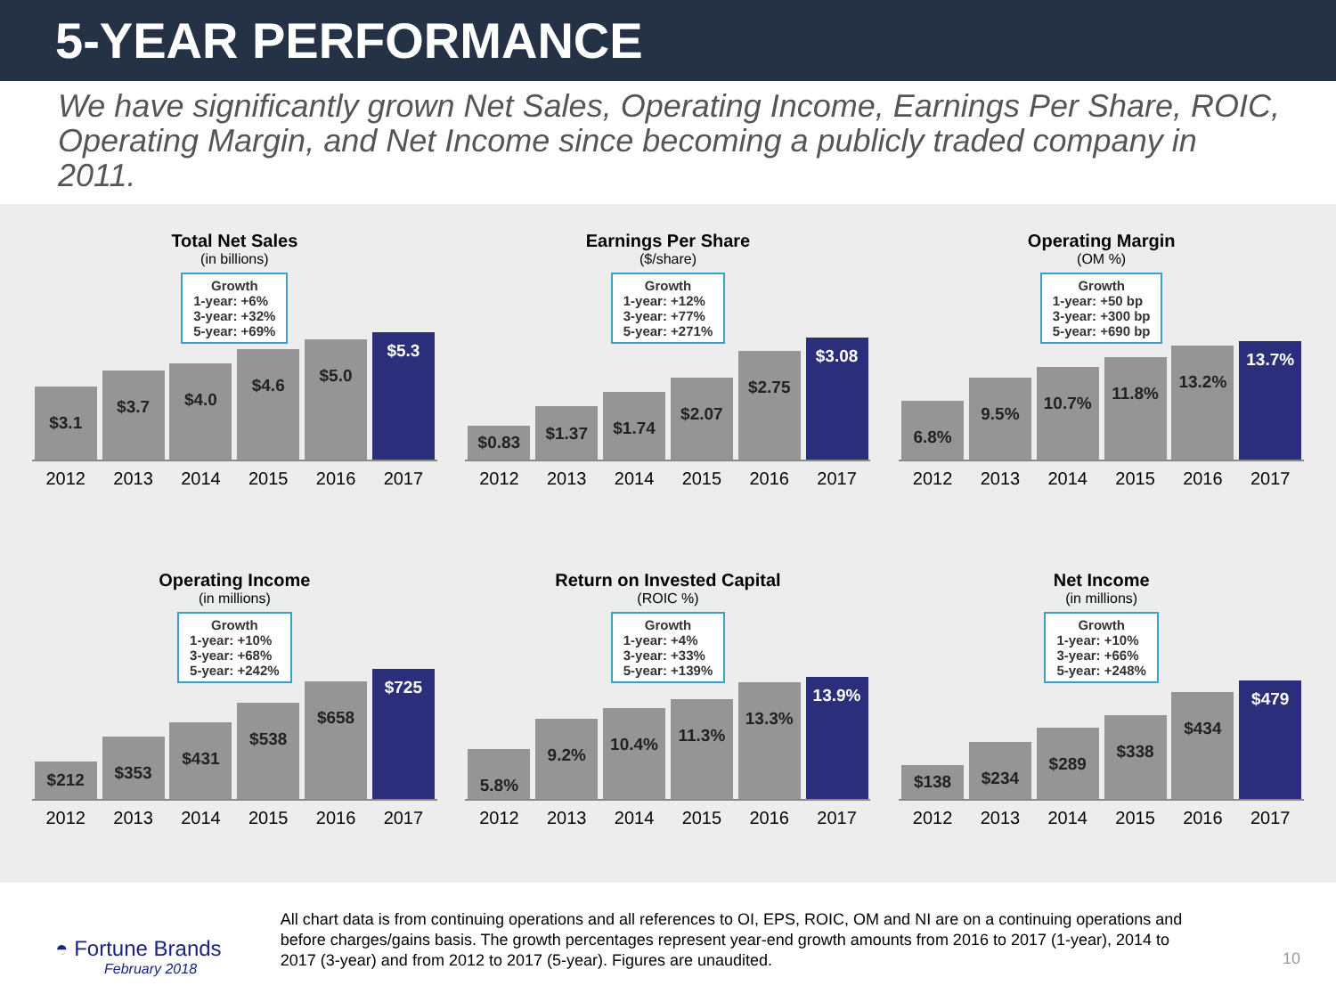5-YEAR PERFORMANCE
We have significantly grown Net Sales, Operating Income, Earnings Per Share, ROIC, Operating Margin, and Net Income since becoming a publicly traded company in 2011.
Total Net Sales
(in billions)
Growth
1-year: +6%
3-year: +32%
5-year: +69%
$3.1
$3.7
$4.0
$4.6
$5.0
$5.3
2012 2013 2014 2015 2016 2017
Earnings Per Share
($/share)
Growth
1-year: +12%
3-year: +77%
5-year: +271%
$0.83
$1.37
$1.74
$2.07
$2.75
$3.08
2012 2013 2014 2015 2016 2017
Operating Margin
(OM %)
Growth
1-year: +50 bp
3-year: +300 bp
5-year: +690 bp
6.8%
9.5%
10.7%
11.8%
13.2%
13.7%
2012 2013 2014 2015 2016 2017
Operating Income
(in millions)
Growth
1-year: +10%
3-year: +68%
5-year: +242%
$212
$353
$431
$538
$658
$725
2012 2013 2014 2015 2016 2017
Return on Invested Capital
(ROIC %)
Growth
1-year: +4%
3-year: +33%
5-year: +139%
5.8%
9.2%
10.4%
11.3%
13.3%
13.9%
2012 2013 2014 2015 2016 2017
Net Income
(in millions)
Growth
1-year: +10%
3-year: +66%
5-year: +248%
$138
$234
$289
$338
$434
$479
2012 2013 2014 2015 2016 2017
◓ Fortune Brands
February 2018
All chart data is from continuing operations and all references to OI, EPS, ROIC, OM and NI are on a continuing operations and before charges/gains basis. The growth percentages represent year-end growth amounts from 2016 to 2017 (1-year), 2014 to 2017 (3-year) and from 2012 to 2017 (5-year). Figures are unaudited.
10